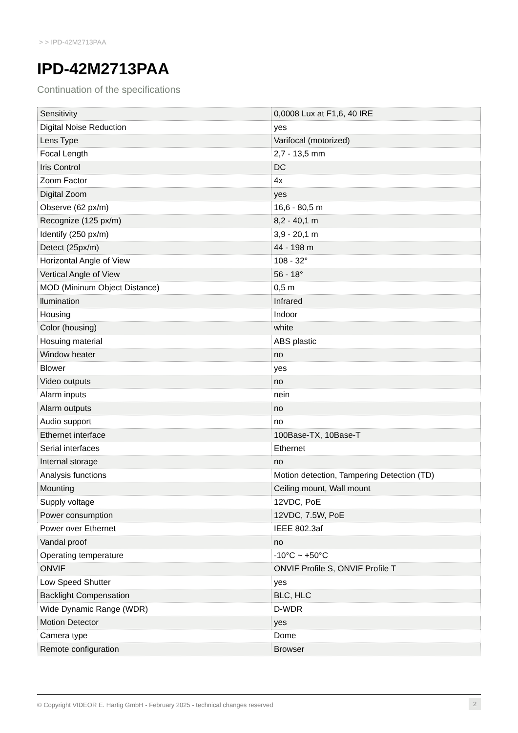> > IPD-42M2713PAA
IPD-42M2713PAA
Continuation of the specifications
| Sensitivity | 0,0008 Lux at F1,6, 40 IRE |
| Digital Noise Reduction | yes |
| Lens Type | Varifocal (motorized) |
| Focal Length | 2,7 - 13,5 mm |
| Iris Control | DC |
| Zoom Factor | 4x |
| Digital Zoom | yes |
| Observe (62 px/m) | 16,6 - 80,5 m |
| Recognize (125 px/m) | 8,2 - 40,1 m |
| Identify (250 px/m) | 3,9 - 20,1 m |
| Detect (25px/m) | 44 - 198 m |
| Horizontal Angle of View | 108 - 32° |
| Vertical Angle of View | 56 - 18° |
| MOD (Mininum Object Distance) | 0,5 m |
| llumination | Infrared |
| Housing | Indoor |
| Color (housing) | white |
| Hosuing material | ABS plastic |
| Window heater | no |
| Blower | yes |
| Video outputs | no |
| Alarm inputs | nein |
| Alarm outputs | no |
| Audio support | no |
| Ethernet interface | 100Base-TX, 10Base-T |
| Serial interfaces | Ethernet |
| Internal storage | no |
| Analysis functions | Motion detection, Tampering Detection (TD) |
| Mounting | Ceiling mount, Wall mount |
| Supply voltage | 12VDC, PoE |
| Power consumption | 12VDC, 7.5W, PoE |
| Power over Ethernet | IEEE 802.3af |
| Vandal proof | no |
| Operating temperature | -10°C ~ +50°C |
| ONVIF | ONVIF Profile S, ONVIF Profile T |
| Low Speed Shutter | yes |
| Backlight Compensation | BLC, HLC |
| Wide Dynamic Range (WDR) | D-WDR |
| Motion Detector | yes |
| Camera type | Dome |
| Remote configuration | Browser |
© Copyright VIDEOR E. Hartig GmbH - February 2025 - technical changes reserved
2